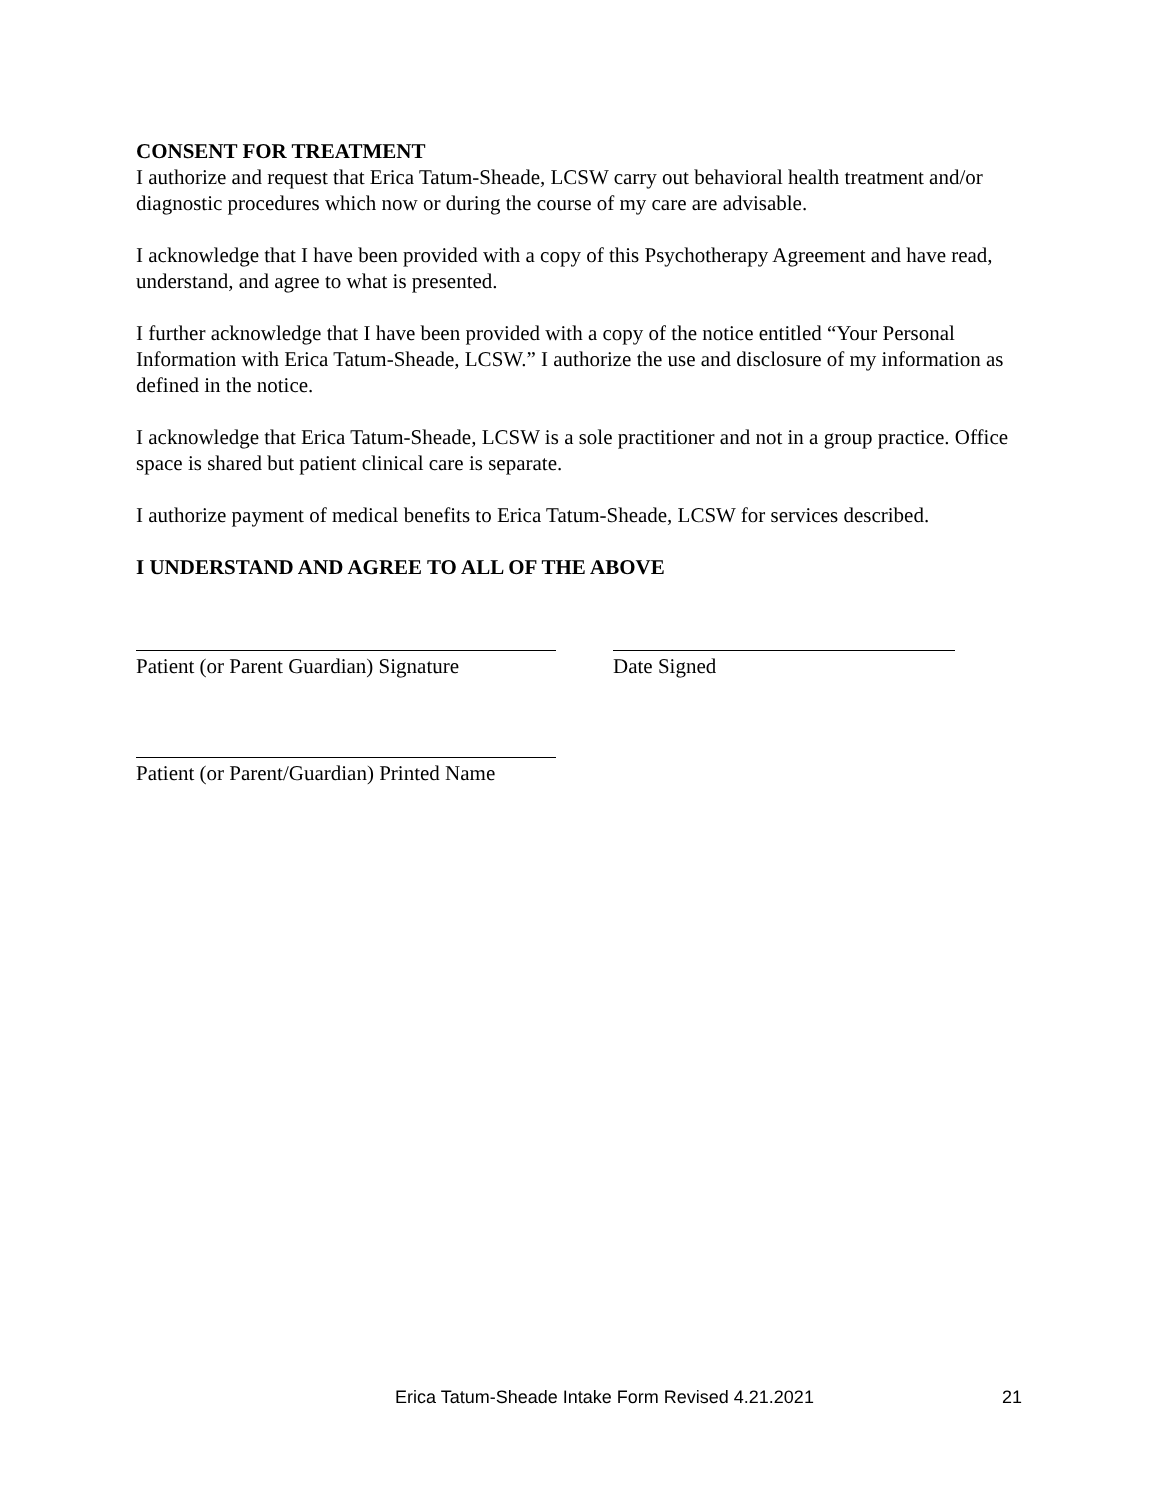CONSENT FOR TREATMENT
I authorize and request that Erica Tatum-Sheade, LCSW carry out behavioral health treatment and/or diagnostic procedures which now or during the course of my care are advisable.
I acknowledge that I have been provided with a copy of this Psychotherapy Agreement and have read, understand, and agree to what is presented.
I further acknowledge that I have been provided with a copy of the notice entitled “Your Personal Information with Erica Tatum-Sheade, LCSW.” I authorize the use and disclosure of my information as defined in the notice.
I acknowledge that Erica Tatum-Sheade, LCSW is a sole practitioner and not in a group practice. Office space is shared but patient clinical care is separate.
I authorize payment of medical benefits to Erica Tatum-Sheade, LCSW for services described.
I UNDERSTAND AND AGREE TO ALL OF THE ABOVE
Patient (or Parent Guardian) Signature
Date Signed
Patient (or Parent/Guardian) Printed Name
Erica Tatum-Sheade Intake Form Revised 4.21.2021 21